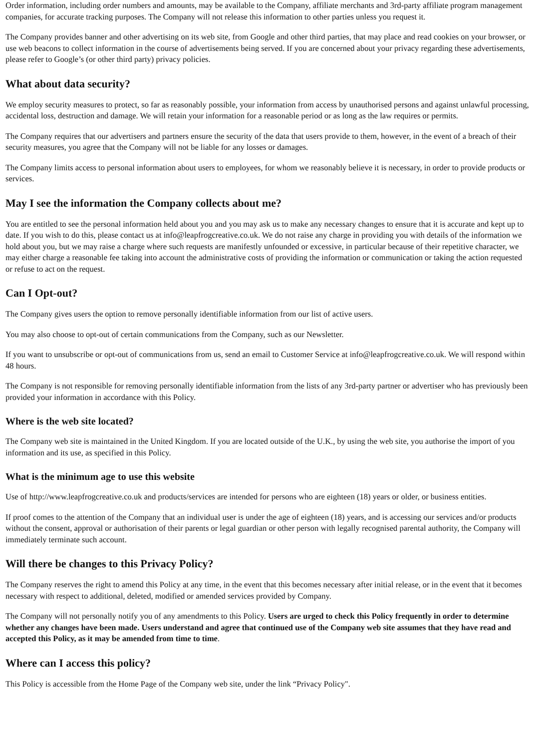Order information, including order numbers and amounts, may be available to the Company, affiliate merchants and 3rd-party affiliate program management companies, for accurate tracking purposes. The Company will not release this information to other parties unless you request it.
The Company provides banner and other advertising on its web site, from Google and other third parties, that may place and read cookies on your browser, or use web beacons to collect information in the course of advertisements being served. If you are concerned about your privacy regarding these advertisements, please refer to Google’s (or other third party) privacy policies.
What about data security?
We employ security measures to protect, so far as reasonably possible, your information from access by unauthorised persons and against unlawful processing, accidental loss, destruction and damage. We will retain your information for a reasonable period or as long as the law requires or permits.
The Company requires that our advertisers and partners ensure the security of the data that users provide to them, however, in the event of a breach of their security measures, you agree that the Company will not be liable for any losses or damages.
The Company limits access to personal information about users to employees, for whom we reasonably believe it is necessary, in order to provide products or services.
May I see the information the Company collects about me?
You are entitled to see the personal information held about you and you may ask us to make any necessary changes to ensure that it is accurate and kept up to date. If you wish to do this, please contact us at info@leapfrogcreative.co.uk. We do not raise any charge in providing you with details of the information we hold about you, but we may raise a charge where such requests are manifestly unfounded or excessive, in particular because of their repetitive character, we may either charge a reasonable fee taking into account the administrative costs of providing the information or communication or taking the action requested or refuse to act on the request.
Can I Opt-out?
The Company gives users the option to remove personally identifiable information from our list of active users.
You may also choose to opt-out of certain communications from the Company, such as our Newsletter.
If you want to unsubscribe or opt-out of communications from us, send an email to Customer Service at info@leapfrogcreative.co.uk. We will respond within 48 hours.
The Company is not responsible for removing personally identifiable information from the lists of any 3rd-party partner or advertiser who has previously been provided your information in accordance with this Policy.
Where is the web site located?
The Company web site is maintained in the United Kingdom. If you are located outside of the U.K., by using the web site, you authorise the import of you information and its use, as specified in this Policy.
What is the minimum age to use this website
Use of http://www.leapfrogcreative.co.uk and products/services are intended for persons who are eighteen (18) years or older, or business entities.
If proof comes to the attention of the Company that an individual user is under the age of eighteen (18) years, and is accessing our services and/or products without the consent, approval or authorisation of their parents or legal guardian or other person with legally recognised parental authority, the Company will immediately terminate such account.
Will there be changes to this Privacy Policy?
The Company reserves the right to amend this Policy at any time, in the event that this becomes necessary after initial release, or in the event that it becomes necessary with respect to additional, deleted, modified or amended services provided by Company.
The Company will not personally notify you of any amendments to this Policy. Users are urged to check this Policy frequently in order to determine whether any changes have been made. Users understand and agree that continued use of the Company web site assumes that they have read and accepted this Policy, as it may be amended from time to time.
Where can I access this policy?
This Policy is accessible from the Home Page of the Company web site, under the link “Privacy Policy".